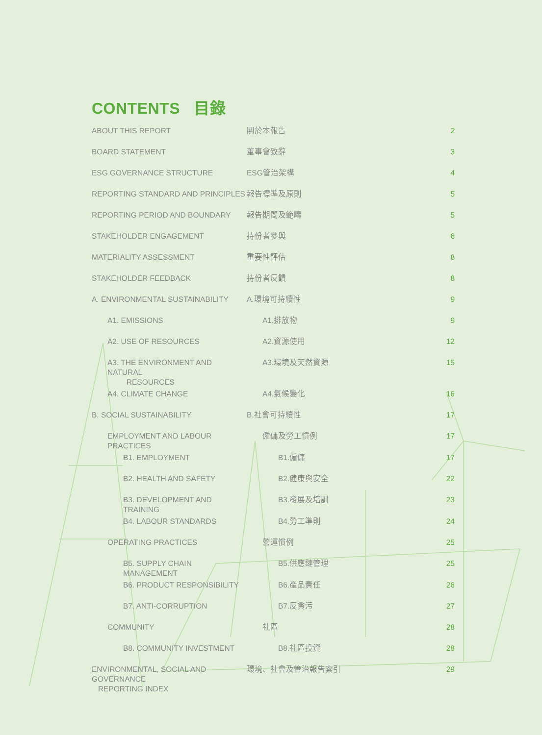CONTENTS 目錄
| ABOUT THIS REPORT | 關於本報告 | 2 |
| BOARD STATEMENT | 董事會致辭 | 3 |
| ESG GOVERNANCE STRUCTURE | ESG管治架構 | 4 |
| REPORTING STANDARD AND PRINCIPLES | 報告標準及原則 | 5 |
| REPORTING PERIOD AND BOUNDARY | 報告期間及範疇 | 5 |
| STAKEHOLDER ENGAGEMENT | 持份者參與 | 6 |
| MATERIALITY ASSESSMENT | 重要性評估 | 8 |
| STAKEHOLDER FEEDBACK | 持份者反饋 | 8 |
| A. ENVIRONMENTAL SUSTAINABILITY | A.環境可持續性 | 9 |
| A1. EMISSIONS | A1.排放物 | 9 |
| A2. USE OF RESOURCES | A2.資源使用 | 12 |
| A3. THE ENVIRONMENT AND NATURAL RESOURCES | A3.環境及天然資源 | 15 |
| A4. CLIMATE CHANGE | A4.氣候變化 | 16 |
| B. SOCIAL SUSTAINABILITY | B.社會可持續性 | 17 |
| EMPLOYMENT AND LABOUR PRACTICES | 僱傭及勞工慣例 | 17 |
| B1. EMPLOYMENT | B1.僱傭 | 17 |
| B2. HEALTH AND SAFETY | B2.健康與安全 | 22 |
| B3. DEVELOPMENT AND TRAINING | B3.發展及培訓 | 23 |
| B4. LABOUR STANDARDS | B4.勞工準則 | 24 |
| OPERATING PRACTICES | 營運慣例 | 25 |
| B5. SUPPLY CHAIN MANAGEMENT | B5.供應鏈管理 | 25 |
| B6. PRODUCT RESPONSIBILITY | B6.產品責任 | 26 |
| B7. ANTI-CORRUPTION | B7.反貪污 | 27 |
| COMMUNITY | 社區 | 28 |
| B8. COMMUNITY INVESTMENT | B8.社區投資 | 28 |
| ENVIRONMENTAL, SOCIAL AND GOVERNANCE REPORTING INDEX | 環境、社會及管治報告索引 | 29 |